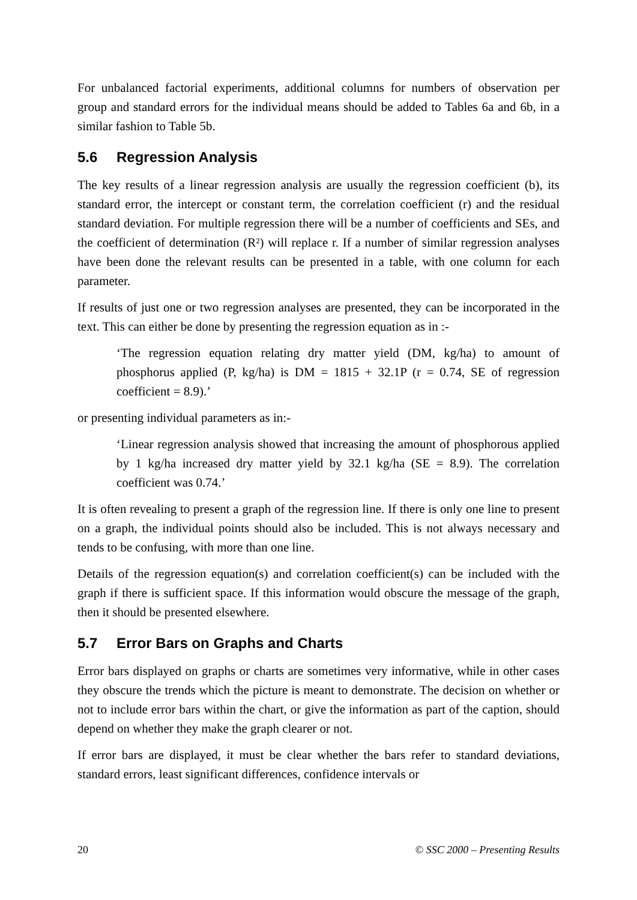For unbalanced factorial experiments, additional columns for numbers of observation per group and standard errors for the individual means should be added to Tables 6a and 6b, in a similar fashion to Table 5b.
5.6 Regression Analysis
The key results of a linear regression analysis are usually the regression coefficient (b), its standard error, the intercept or constant term, the correlation coefficient (r) and the residual standard deviation. For multiple regression there will be a number of coefficients and SEs, and the coefficient of determination (R²) will replace r. If a number of similar regression analyses have been done the relevant results can be presented in a table, with one column for each parameter.
If results of just one or two regression analyses are presented, they can be incorporated in the text. This can either be done by presenting the regression equation as in :-
‘The regression equation relating dry matter yield (DM, kg/ha) to amount of phosphorus applied (P, kg/ha) is DM = 1815 + 32.1P (r = 0.74, SE of regression coefficient = 8.9).’
or presenting individual parameters as in:-
‘Linear regression analysis showed that increasing the amount of phosphorous applied by 1 kg/ha increased dry matter yield by 32.1 kg/ha (SE = 8.9). The correlation coefficient was 0.74.’
It is often revealing to present a graph of the regression line. If there is only one line to present on a graph, the individual points should also be included. This is not always necessary and tends to be confusing, with more than one line.
Details of the regression equation(s) and correlation coefficient(s) can be included with the graph if there is sufficient space. If this information would obscure the message of the graph, then it should be presented elsewhere.
5.7 Error Bars on Graphs and Charts
Error bars displayed on graphs or charts are sometimes very informative, while in other cases they obscure the trends which the picture is meant to demonstrate. The decision on whether or not to include error bars within the chart, or give the information as part of the caption, should depend on whether they make the graph clearer or not.
If error bars are displayed, it must be clear whether the bars refer to standard deviations, standard errors, least significant differences, confidence intervals or
20 © SSC 2000 – Presenting Results